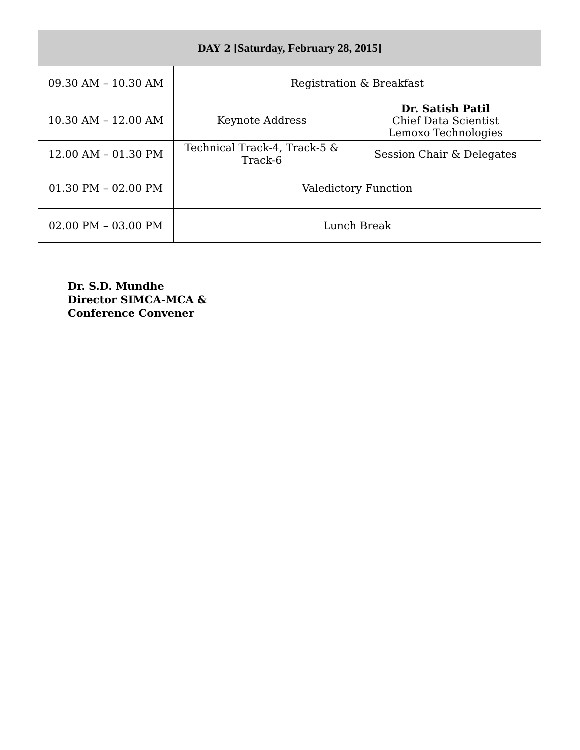| DAY 2 [Saturday, February 28, 2015] | | |
| --- | --- | --- |
| 09.30 AM – 10.30 AM | Registration & Breakfast | |
| 10.30 AM – 12.00 AM | Keynote Address | Dr. Satish Patil Chief Data Scientist Lemoxo Technologies |
| 12.00 AM – 01.30 PM | Technical Track-4, Track-5 & Track-6 | Session Chair & Delegates |
| 01.30 PM – 02.00 PM | Valedictory Function | |
| 02.00 PM – 03.00 PM | Lunch Break | |
Dr. S.D. Mundhe
Director SIMCA-MCA &
Conference Convener